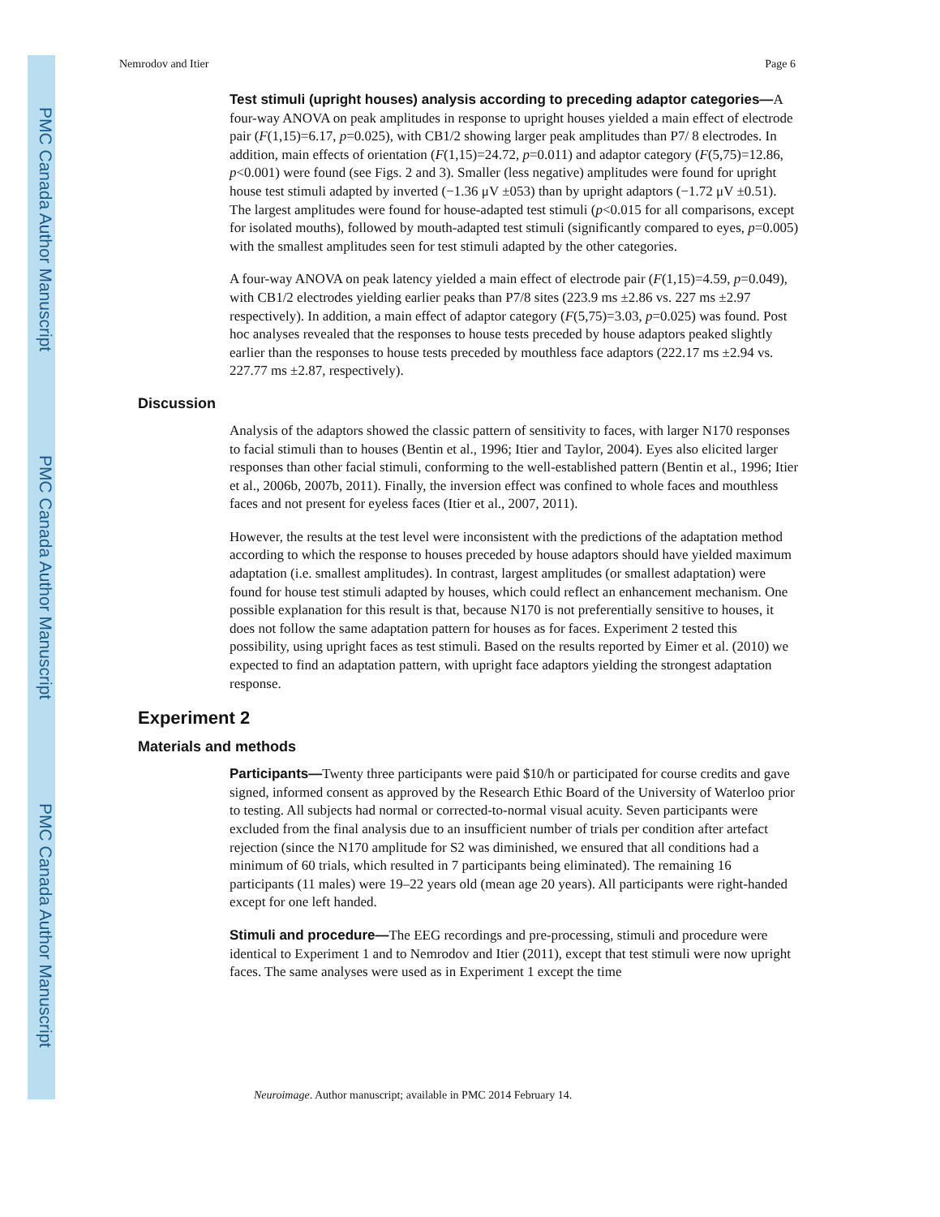PMC Canada Author Manuscript
PMC Canada Author Manuscript
PMC Canada Author Manuscript
Nemrodov and Itier Page 6
Test stimuli (upright houses) analysis according to preceding adaptor categories—A four-way ANOVA on peak amplitudes in response to upright houses yielded a main effect of electrode pair (F(1,15)=6.17, p=0.025), with CB1/2 showing larger peak amplitudes than P7/ 8 electrodes. In addition, main effects of orientation (F(1,15)=24.72, p=0.011) and adaptor category (F(5,75)=12.86, p<0.001) were found (see Figs. 2 and 3). Smaller (less negative) amplitudes were found for upright house test stimuli adapted by inverted (−1.36 μV ±053) than by upright adaptors (−1.72 μV ±0.51). The largest amplitudes were found for house-adapted test stimuli (p<0.015 for all comparisons, except for isolated mouths), followed by mouth-adapted test stimuli (significantly compared to eyes, p=0.005) with the smallest amplitudes seen for test stimuli adapted by the other categories.
A four-way ANOVA on peak latency yielded a main effect of electrode pair (F(1,15)=4.59, p=0.049), with CB1/2 electrodes yielding earlier peaks than P7/8 sites (223.9 ms ±2.86 vs. 227 ms ±2.97 respectively). In addition, a main effect of adaptor category (F(5,75)=3.03, p=0.025) was found. Post hoc analyses revealed that the responses to house tests preceded by house adaptors peaked slightly earlier than the responses to house tests preceded by mouthless face adaptors (222.17 ms ±2.94 vs. 227.77 ms ±2.87, respectively).
Discussion
Analysis of the adaptors showed the classic pattern of sensitivity to faces, with larger N170 responses to facial stimuli than to houses (Bentin et al., 1996; Itier and Taylor, 2004). Eyes also elicited larger responses than other facial stimuli, conforming to the well-established pattern (Bentin et al., 1996; Itier et al., 2006b, 2007b, 2011). Finally, the inversion effect was confined to whole faces and mouthless faces and not present for eyeless faces (Itier et al., 2007, 2011).
However, the results at the test level were inconsistent with the predictions of the adaptation method according to which the response to houses preceded by house adaptors should have yielded maximum adaptation (i.e. smallest amplitudes). In contrast, largest amplitudes (or smallest adaptation) were found for house test stimuli adapted by houses, which could reflect an enhancement mechanism. One possible explanation for this result is that, because N170 is not preferentially sensitive to houses, it does not follow the same adaptation pattern for houses as for faces. Experiment 2 tested this possibility, using upright faces as test stimuli. Based on the results reported by Eimer et al. (2010) we expected to find an adaptation pattern, with upright face adaptors yielding the strongest adaptation response.
Experiment 2
Materials and methods
Participants—Twenty three participants were paid $10/h or participated for course credits and gave signed, informed consent as approved by the Research Ethic Board of the University of Waterloo prior to testing. All subjects had normal or corrected-to-normal visual acuity. Seven participants were excluded from the final analysis due to an insufficient number of trials per condition after artefact rejection (since the N170 amplitude for S2 was diminished, we ensured that all conditions had a minimum of 60 trials, which resulted in 7 participants being eliminated). The remaining 16 participants (11 males) were 19–22 years old (mean age 20 years). All participants were right-handed except for one left handed.
Stimuli and procedure—The EEG recordings and pre-processing, stimuli and procedure were identical to Experiment 1 and to Nemrodov and Itier (2011), except that test stimuli were now upright faces. The same analyses were used as in Experiment 1 except the time
Neuroimage. Author manuscript; available in PMC 2014 February 14.